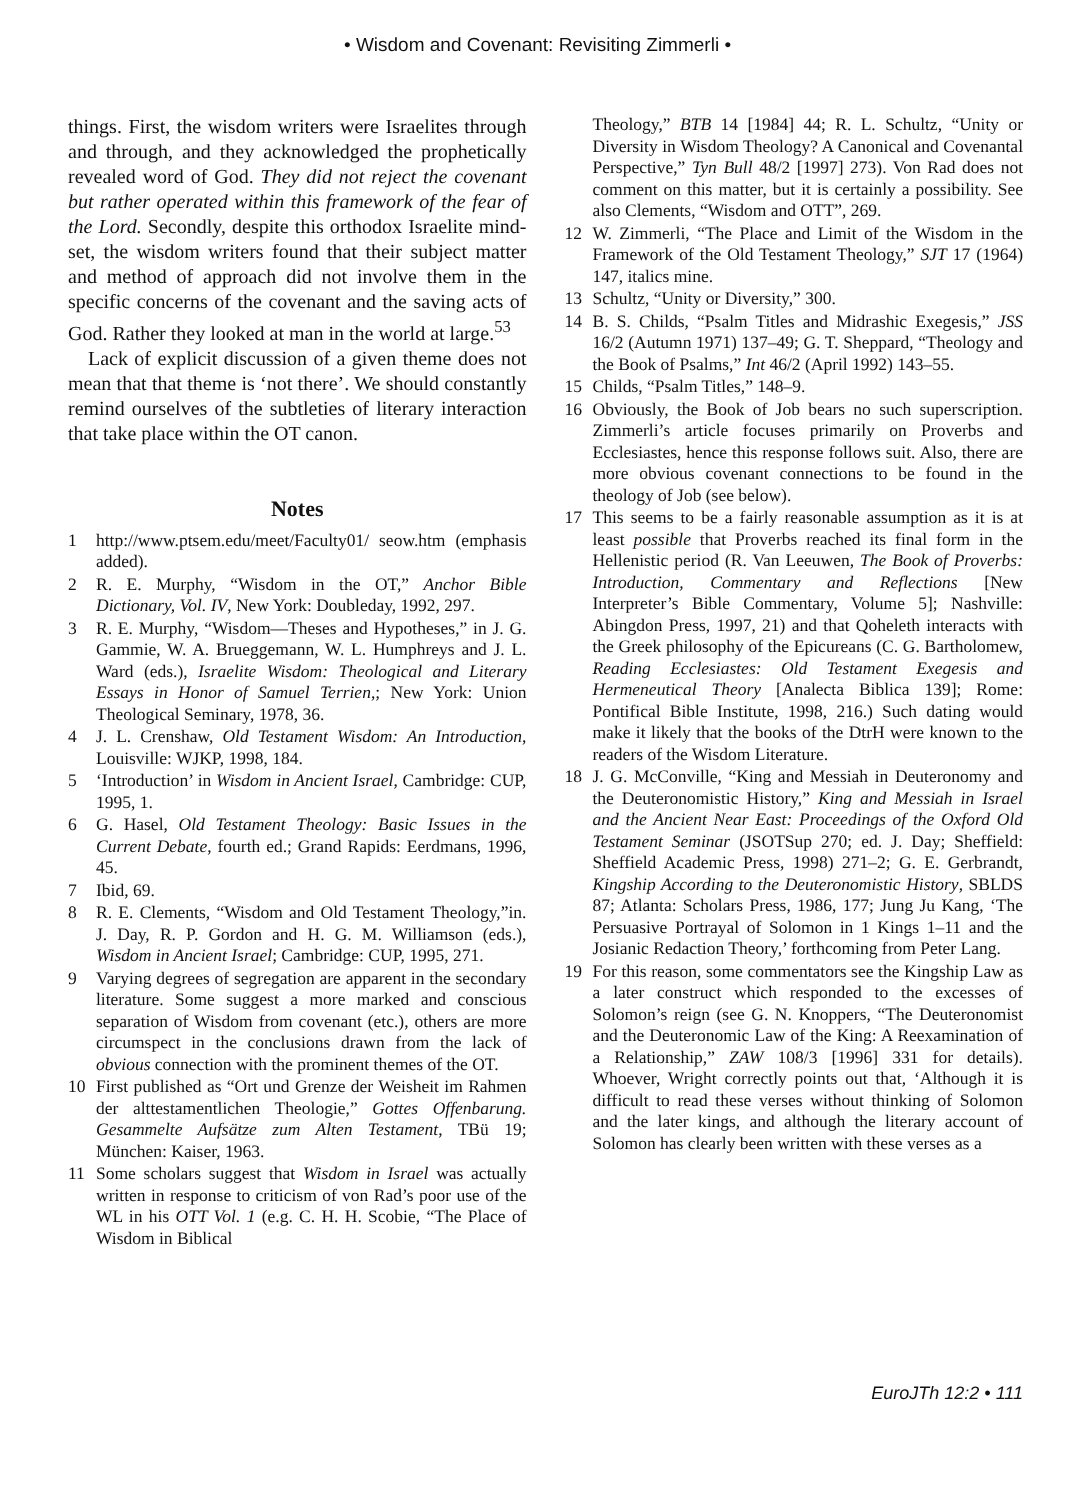• Wisdom and Covenant: Revisiting Zimmerli •
things. First, the wisdom writers were Israelites through and through, and they acknowledged the prophetically revealed word of God. They did not reject the covenant but rather operated within this framework of the fear of the Lord. Secondly, despite this orthodox Israelite mind-set, the wisdom writers found that their subject matter and method of approach did not involve them in the specific concerns of the covenant and the saving acts of God. Rather they looked at man in the world at large.<sup>53</sup>
Lack of explicit discussion of a given theme does not mean that that theme is ‘not there’. We should constantly remind ourselves of the subtleties of literary interaction that take place within the OT canon.
Notes
1 http://www.ptsem.edu/meet/Faculty01/ seow.htm (emphasis added).
2 R. E. Murphy, “Wisdom in the OT,” Anchor Bible Dictionary, Vol. IV, New York: Doubleday, 1992, 297.
3 R. E. Murphy, “Wisdom—Theses and Hypotheses,” in J. G. Gammie, W. A. Brueggemann, W. L. Humphreys and J. L. Ward (eds.), Israelite Wisdom: Theological and Literary Essays in Honor of Samuel Terrien,; New York: Union Theological Seminary, 1978, 36.
4 J. L. Crenshaw, Old Testament Wisdom: An Introduction, Louisville: WJKP, 1998, 184.
5 ‘Introduction’ in Wisdom in Ancient Israel, Cambridge: CUP, 1995, 1.
6 G. Hasel, Old Testament Theology: Basic Issues in the Current Debate, fourth ed.; Grand Rapids: Eerdmans, 1996, 45.
7 Ibid, 69.
8 R. E. Clements, “Wisdom and Old Testament Theology,”in. J. Day, R. P. Gordon and H. G. M. Williamson (eds.), Wisdom in Ancient Israel; Cambridge: CUP, 1995, 271.
9 Varying degrees of segregation are apparent in the secondary literature. Some suggest a more marked and conscious separation of Wisdom from covenant (etc.), others are more circumspect in the conclusions drawn from the lack of obvious connection with the prominent themes of the OT.
10 First published as “Ort und Grenze der Weisheit im Rahmen der alttestamentlichen Theologie,” Gottes Offenbarung. Gesammelte Aufsätze zum Alten Testament, TBü 19; München: Kaiser, 1963.
11 Some scholars suggest that Wisdom in Israel was actually written in response to criticism of von Rad’s poor use of the WL in his OTT Vol. 1 (e.g. C. H. H. Scobie, “The Place of Wisdom in Biblical
Theology,” BTB 14 [1984] 44; R. L. Schultz, “Unity or Diversity in Wisdom Theology? A Canonical and Covenantal Perspective,” Tyn Bull 48/2 [1997] 273). Von Rad does not comment on this matter, but it is certainly a possibility. See also Clements, “Wisdom and OTT”, 269.
12 W. Zimmerli, “The Place and Limit of the Wisdom in the Framework of the Old Testament Theology,” SJT 17 (1964) 147, italics mine.
13 Schultz, “Unity or Diversity,” 300.
14 B. S. Childs, “Psalm Titles and Midrashic Exegesis,” JSS 16/2 (Autumn 1971) 137–49; G. T. Sheppard, “Theology and the Book of Psalms,” Int 46/2 (April 1992) 143–55.
15 Childs, “Psalm Titles,” 148–9.
16 Obviously, the Book of Job bears no such superscription. Zimmerli’s article focuses primarily on Proverbs and Ecclesiastes, hence this response follows suit. Also, there are more obvious covenant connections to be found in the theology of Job (see below).
17 This seems to be a fairly reasonable assumption as it is at least possible that Proverbs reached its final form in the Hellenistic period (R. Van Leeuwen, The Book of Proverbs: Introduction, Commentary and Reflections [New Interpreter’s Bible Commentary, Volume 5]; Nashville: Abingdon Press, 1997, 21) and that Qoheleth interacts with the Greek philosophy of the Epicureans (C. G. Bartholomew, Reading Ecclesiastes: Old Testament Exegesis and Hermeneutical Theory [Analecta Biblica 139]; Rome: Pontifical Bible Institute, 1998, 216.) Such dating would make it likely that the books of the DtrH were known to the readers of the Wisdom Literature.
18 J. G. McConville, “King and Messiah in Deuteronomy and the Deuteronomistic History,” King and Messiah in Israel and the Ancient Near East: Proceedings of the Oxford Old Testament Seminar (JSOTSup 270; ed. J. Day; Sheffield: Sheffield Academic Press, 1998) 271–2; G. E. Gerbrandt, Kingship According to the Deuteronomistic History, SBLDS 87; Atlanta: Scholars Press, 1986, 177; Jung Ju Kang, ‘The Persuasive Portrayal of Solomon in 1 Kings 1–11 and the Josianic Redaction Theory,’ forthcoming from Peter Lang.
19 For this reason, some commentators see the Kingship Law as a later construct which responded to the excesses of Solomon’s reign (see G. N. Knoppers, “The Deuteronomist and the Deuteronomic Law of the King: A Reexamination of a Relationship,” ZAW 108/3 [1996] 331 for details). Whoever, Wright correctly points out that, ‘Although it is difficult to read these verses without thinking of Solomon and the later kings, and although the literary account of Solomon has clearly been written with these verses as a
EuroJTh 12:2 • 111